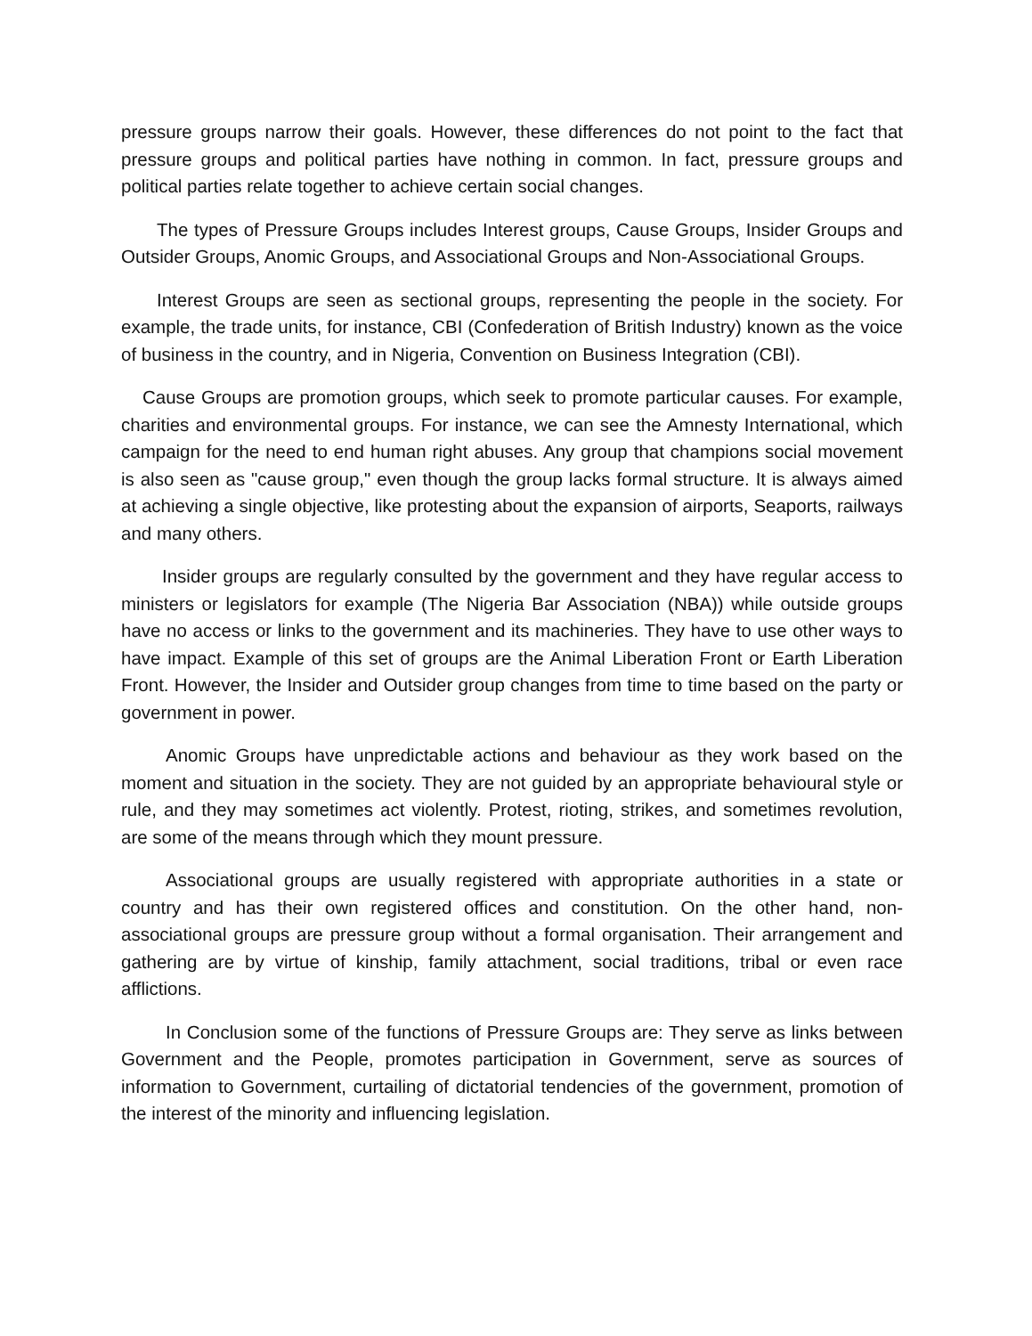pressure groups narrow their goals. However, these differences do not point to the fact that pressure groups and political parties have nothing in common. In fact, pressure groups and political parties relate together to achieve certain social changes.
The types of Pressure Groups includes Interest groups, Cause Groups, Insider Groups and Outsider Groups, Anomic Groups, and Associational Groups and Non-Associational Groups.
Interest Groups are seen as sectional groups, representing the people in the society. For example, the trade units, for instance, CBI (Confederation of British Industry) known as the voice of business in the country, and in Nigeria, Convention on Business Integration (CBI).
Cause Groups are promotion groups, which seek to promote particular causes. For example, charities and environmental groups. For instance, we can see the Amnesty International, which campaign for the need to end human right abuses. Any group that champions social movement is also seen as "cause group," even though the group lacks formal structure. It is always aimed at achieving a single objective, like protesting about the expansion of airports, Seaports, railways and many others.
Insider groups are regularly consulted by the government and they have regular access to ministers or legislators for example (The Nigeria Bar Association (NBA)) while outside groups have no access or links to the government and its machineries. They have to use other ways to have impact. Example of this set of groups are the Animal Liberation Front or Earth Liberation Front. However, the Insider and Outsider group changes from time to time based on the party or government in power.
Anomic Groups have unpredictable actions and behaviour as they work based on the moment and situation in the society. They are not guided by an appropriate behavioural style or rule, and they may sometimes act violently. Protest, rioting, strikes, and sometimes revolution, are some of the means through which they mount pressure.
Associational groups are usually registered with appropriate authorities in a state or country and has their own registered offices and constitution. On the other hand, non-associational groups are pressure group without a formal organisation. Their arrangement and gathering are by virtue of kinship, family attachment, social traditions, tribal or even race afflictions.
In Conclusion some of the functions of Pressure Groups are: They serve as links between Government and the People, promotes participation in Government, serve as sources of information to Government, curtailing of dictatorial tendencies of the government, promotion of the interest of the minority and influencing legislation.